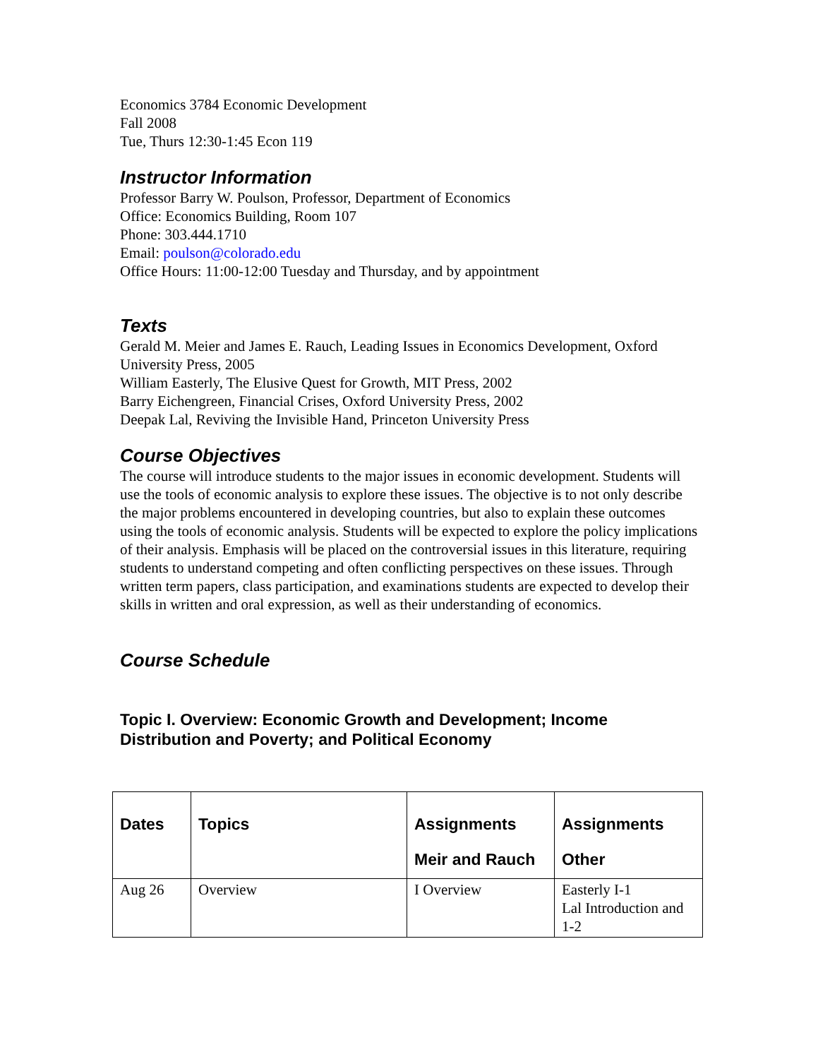Economics 3784 Economic Development
Fall 2008
Tue, Thurs 12:30-1:45 Econ 119
Instructor Information
Professor Barry W. Poulson, Professor, Department of Economics
Office: Economics Building, Room 107
Phone: 303.444.1710
Email: poulson@colorado.edu
Office Hours: 11:00-12:00 Tuesday and Thursday, and by appointment
Texts
Gerald M. Meier and James E. Rauch, Leading Issues in Economics Development, Oxford University Press, 2005
William Easterly, The Elusive Quest for Growth, MIT Press, 2002
Barry Eichengreen, Financial Crises, Oxford University Press, 2002
Deepak Lal, Reviving the Invisible Hand, Princeton University Press
Course Objectives
The course will introduce students to the major issues in economic development. Students will use the tools of economic analysis to explore these issues. The objective is to not only describe the major problems encountered in developing countries, but also to explain these outcomes using the tools of economic analysis. Students will be expected to explore the policy implications of their analysis. Emphasis will be placed on the controversial issues in this literature, requiring students to understand competing and often conflicting perspectives on these issues. Through written term papers, class participation, and examinations students are expected to develop their skills in written and oral expression, as well as their understanding of economics.
Course Schedule
Topic I. Overview: Economic Growth and Development; Income Distribution and Poverty; and Political Economy
| Dates | Topics | Assignments Meir and Rauch | Assignments Other |
| --- | --- | --- | --- |
| Aug 26 | Overview | I Overview | Easterly I-1 Lal Introduction and 1-2 |